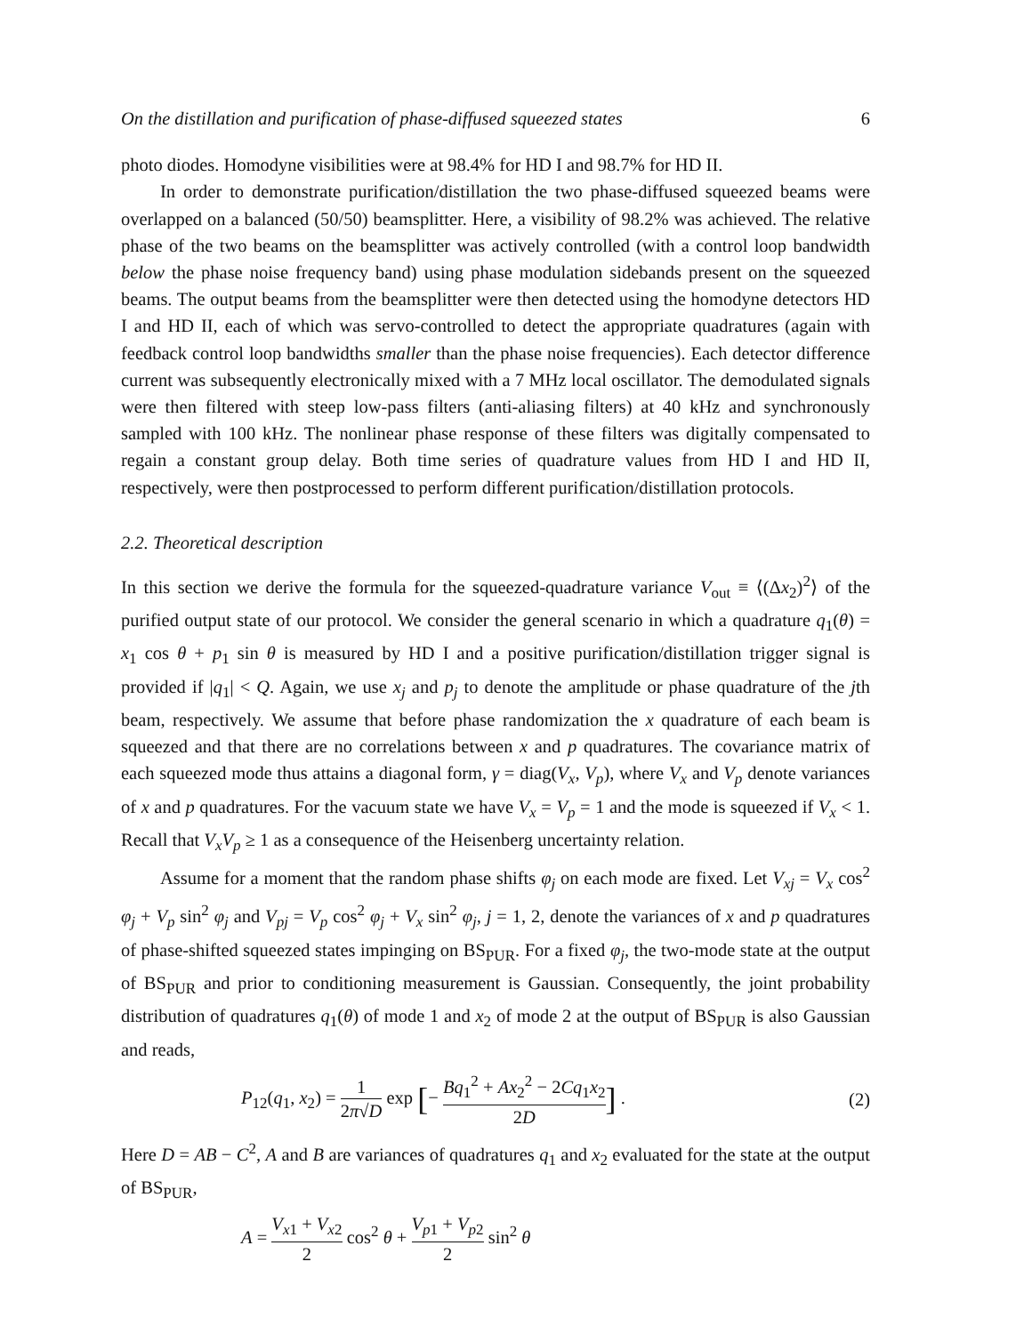On the distillation and purification of phase-diffused squeezed states 6
photo diodes. Homodyne visibilities were at 98.4% for HD I and 98.7% for HD II.
In order to demonstrate purification/distillation the two phase-diffused squeezed beams were overlapped on a balanced (50/50) beamsplitter. Here, a visibility of 98.2% was achieved. The relative phase of the two beams on the beamsplitter was actively controlled (with a control loop bandwidth below the phase noise frequency band) using phase modulation sidebands present on the squeezed beams. The output beams from the beamsplitter were then detected using the homodyne detectors HD I and HD II, each of which was servo-controlled to detect the appropriate quadratures (again with feedback control loop bandwidths smaller than the phase noise frequencies). Each detector difference current was subsequently electronically mixed with a 7 MHz local oscillator. The demodulated signals were then filtered with steep low-pass filters (anti-aliasing filters) at 40 kHz and synchronously sampled with 100 kHz. The nonlinear phase response of these filters was digitally compensated to regain a constant group delay. Both time series of quadrature values from HD I and HD II, respectively, were then postprocessed to perform different purification/distillation protocols.
2.2. Theoretical description
In this section we derive the formula for the squeezed-quadrature variance V<sub>out</sub> ≡ ⟨(Δx<sub>2</sub>)<sup>2</sup>⟩ of the purified output state of our protocol. We consider the general scenario in which a quadrature q<sub>1</sub>(θ) = x<sub>1</sub> cos θ + p<sub>1</sub> sin θ is measured by HD I and a positive purification/distillation trigger signal is provided if |q<sub>1</sub>| < Q. Again, we use x<sub>j</sub> and p<sub>j</sub> to denote the amplitude or phase quadrature of the jth beam, respectively. We assume that before phase randomization the x quadrature of each beam is squeezed and that there are no correlations between x and p quadratures. The covariance matrix of each squeezed mode thus attains a diagonal form, γ = diag(V<sub>x</sub>, V<sub>p</sub>), where V<sub>x</sub> and V<sub>p</sub> denote variances of x and p quadratures. For the vacuum state we have V<sub>x</sub> = V<sub>p</sub> = 1 and the mode is squeezed if V<sub>x</sub> < 1. Recall that V<sub>x</sub>V<sub>p</sub> ≥ 1 as a consequence of the Heisenberg uncertainty relation.
Assume for a moment that the random phase shifts φ<sub>j</sub> on each mode are fixed. Let V<sub>xj</sub> = V<sub>x</sub> cos<sup>2</sup> φ<sub>j</sub> + V<sub>p</sub> sin<sup>2</sup> φ<sub>j</sub> and V<sub>pj</sub> = V<sub>p</sub> cos<sup>2</sup> φ<sub>j</sub> + V<sub>x</sub> sin<sup>2</sup> φ<sub>j</sub>, j = 1, 2, denote the variances of x and p quadratures of phase-shifted squeezed states impinging on BS<sub>PUR</sub>. For a fixed φ<sub>j</sub>, the two-mode state at the output of BS<sub>PUR</sub> and prior to conditioning measurement is Gaussian. Consequently, the joint probability distribution of quadratures q<sub>1</sub>(θ) of mode 1 and x<sub>2</sub> of mode 2 at the output of BS<sub>PUR</sub> is also Gaussian and reads,
P<sub>12</sub>(q<sub>1</sub>, x<sub>2</sub>) = 1 2π√D exp [− Bq<sub>1</sub><sup>2</sup> + Ax<sub>2</sub><sup>2</sup> − 2Cq<sub>1</sub>x<sub>2</sub> 2D] .
(2)
Here D = AB − C<sup>2</sup>, A and B are variances of quadratures q<sub>1</sub> and x<sub>2</sub> evaluated for the state at the output of BS<sub>PUR</sub>,
A = V<sub>x1</sub> + V<sub>x2</sub> 2 cos<sup>2</sup> θ + V<sub>p1</sub> + V<sub>p2</sub> 2 sin<sup>2</sup> θ